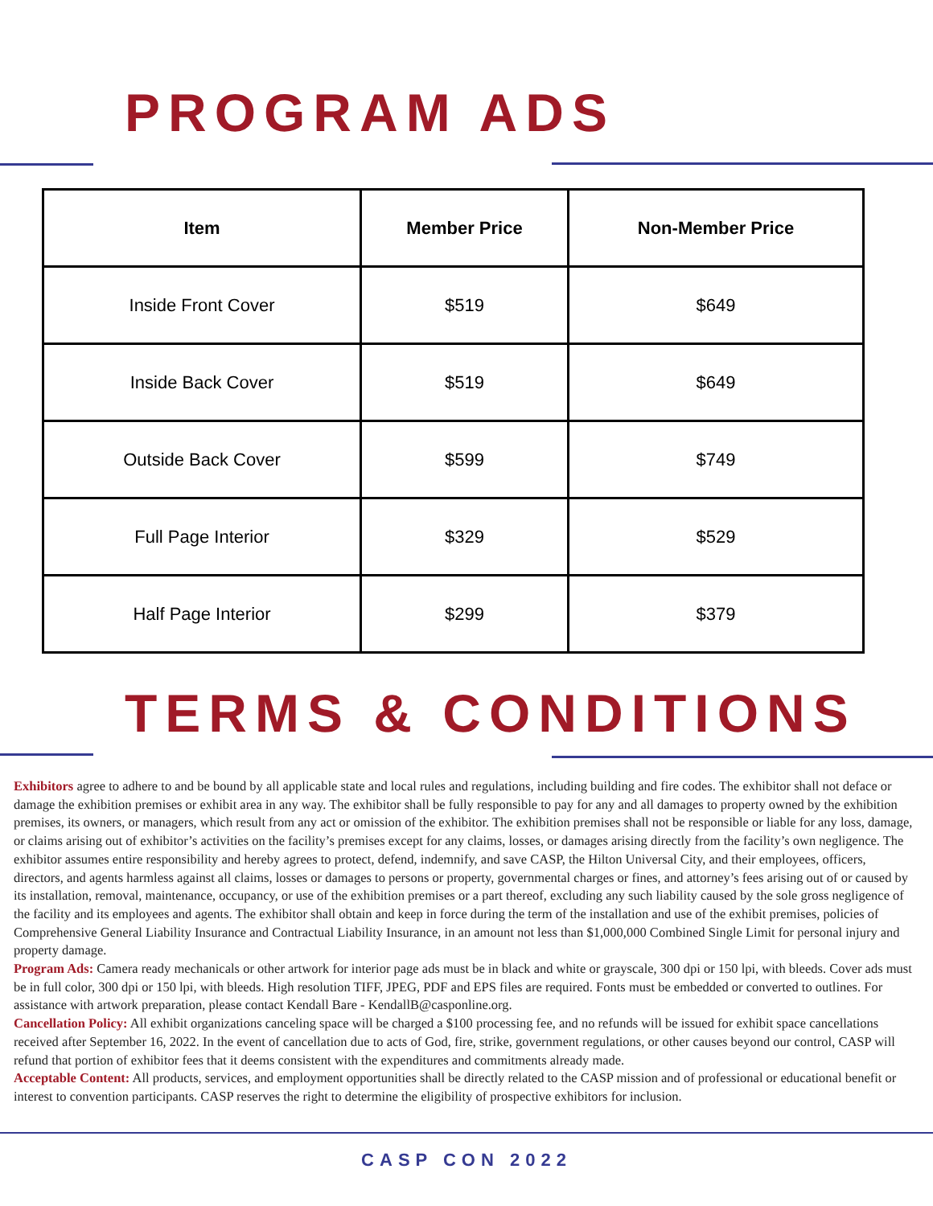PROGRAM ADS
| Item | Member Price | Non-Member Price |
| --- | --- | --- |
| Inside Front Cover | $519 | $649 |
| Inside Back Cover | $519 | $649 |
| Outside Back Cover | $599 | $749 |
| Full Page Interior | $329 | $529 |
| Half Page Interior | $299 | $379 |
TERMS & CONDITIONS
Exhibitors agree to adhere to and be bound by all applicable state and local rules and regulations, including building and fire codes. The exhibitor shall not deface or damage the exhibition premises or exhibit area in any way. The exhibitor shall be fully responsible to pay for any and all damages to property owned by the exhibition premises, its owners, or managers, which result from any act or omission of the exhibitor. The exhibition premises shall not be responsible or liable for any loss, damage, or claims arising out of exhibitor’s activities on the facility’s premises except for any claims, losses, or damages arising directly from the facility’s own negligence. The exhibitor assumes entire responsibility and hereby agrees to protect, defend, indemnify, and save CASP, the Hilton Universal City, and their employees, officers, directors, and agents harmless against all claims, losses or damages to persons or property, governmental charges or fines, and attorney’s fees arising out of or caused by its installation, removal, maintenance, occupancy, or use of the exhibition premises or a part thereof, excluding any such liability caused by the sole gross negligence of the facility and its employees and agents. The exhibitor shall obtain and keep in force during the term of the installation and use of the exhibit premises, policies of Comprehensive General Liability Insurance and Contractual Liability Insurance, in an amount not less than $1,000,000 Combined Single Limit for personal injury and property damage.
Program Ads: Camera ready mechanicals or other artwork for interior page ads must be in black and white or grayscale, 300 dpi or 150 lpi, with bleeds. Cover ads must be in full color, 300 dpi or 150 lpi, with bleeds. High resolution TIFF, JPEG, PDF and EPS files are required. Fonts must be embedded or converted to outlines. For assistance with artwork preparation, please contact Kendall Bare - KendallB@casponline.org.
Cancellation Policy: All exhibit organizations canceling space will be charged a $100 processing fee, and no refunds will be issued for exhibit space cancellations received after September 16, 2022. In the event of cancellation due to acts of God, fire, strike, government regulations, or other causes beyond our control, CASP will refund that portion of exhibitor fees that it deems consistent with the expenditures and commitments already made.
Acceptable Content: All products, services, and employment opportunities shall be directly related to the CASP mission and of professional or educational benefit or interest to convention participants. CASP reserves the right to determine the eligibility of prospective exhibitors for inclusion.
CASP CON 2022